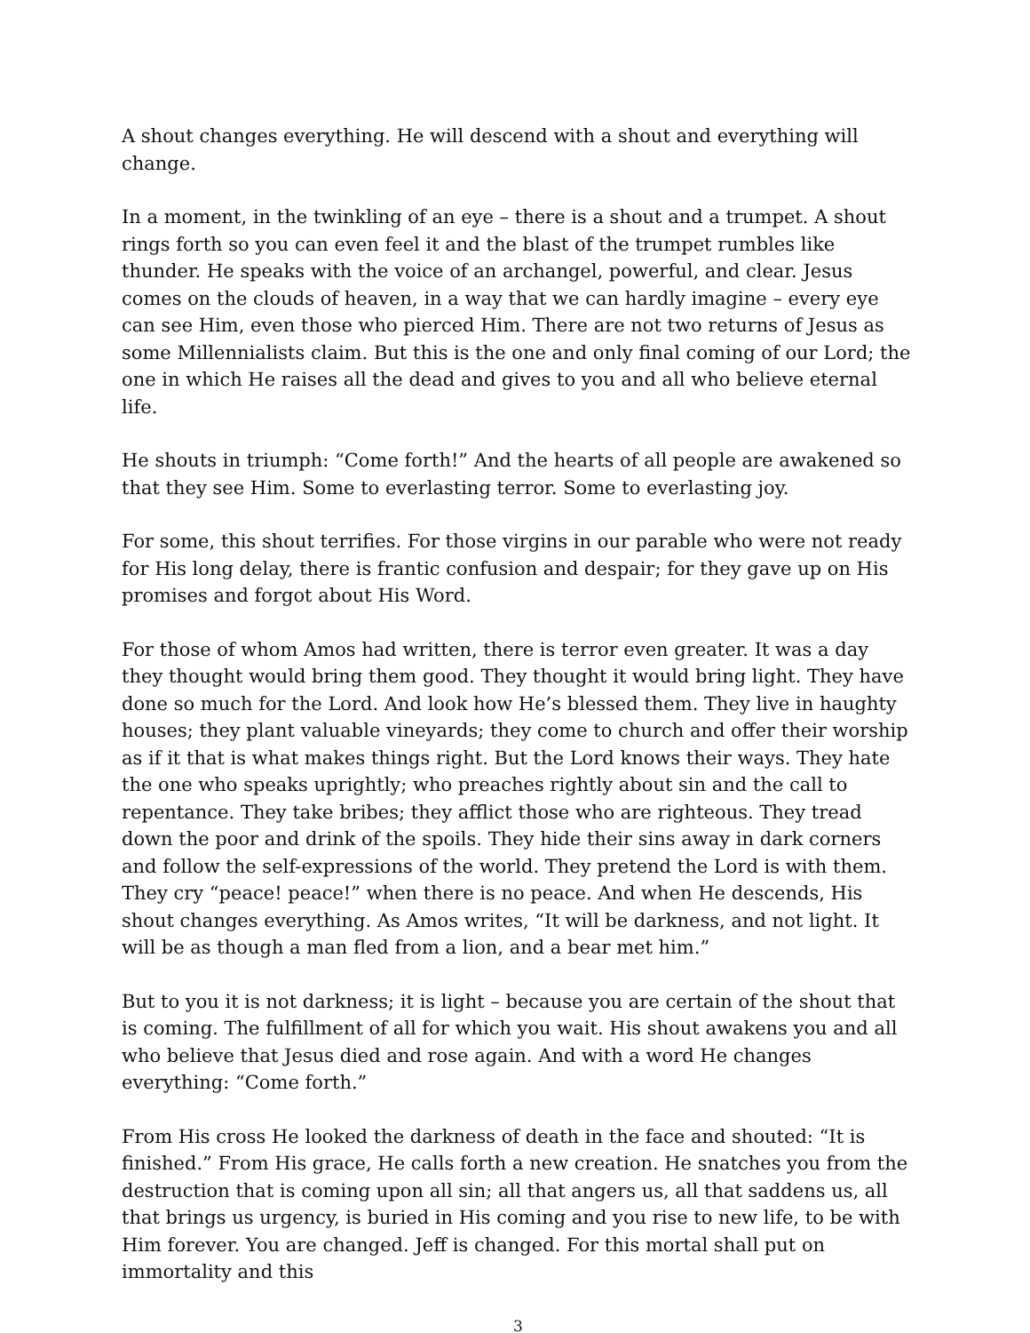A shout changes everything. He will descend with a shout and everything will change.
In a moment, in the twinkling of an eye – there is a shout and a trumpet. A shout rings forth so you can even feel it and the blast of the trumpet rumbles like thunder. He speaks with the voice of an archangel, powerful, and clear. Jesus comes on the clouds of heaven, in a way that we can hardly imagine – every eye can see Him, even those who pierced Him. There are not two returns of Jesus as some Millennialists claim. But this is the one and only final coming of our Lord; the one in which He raises all the dead and gives to you and all who believe eternal life.
He shouts in triumph: “Come forth!” And the hearts of all people are awakened so that they see Him. Some to everlasting terror. Some to everlasting joy.
For some, this shout terrifies. For those virgins in our parable who were not ready for His long delay, there is frantic confusion and despair; for they gave up on His promises and forgot about His Word.
For those of whom Amos had written, there is terror even greater. It was a day they thought would bring them good. They thought it would bring light. They have done so much for the Lord. And look how He’s blessed them. They live in haughty houses; they plant valuable vineyards; they come to church and offer their worship as if it that is what makes things right. But the Lord knows their ways. They hate the one who speaks uprightly; who preaches rightly about sin and the call to repentance. They take bribes; they afflict those who are righteous. They tread down the poor and drink of the spoils. They hide their sins away in dark corners and follow the self-expressions of the world. They pretend the Lord is with them. They cry “peace! peace!” when there is no peace. And when He descends, His shout changes everything. As Amos writes, “It will be darkness, and not light. It will be as though a man fled from a lion, and a bear met him.”
But to you it is not darkness; it is light – because you are certain of the shout that is coming. The fulfillment of all for which you wait. His shout awakens you and all who believe that Jesus died and rose again. And with a word He changes everything: “Come forth.”
From His cross He looked the darkness of death in the face and shouted: “It is finished.” From His grace, He calls forth a new creation. He snatches you from the destruction that is coming upon all sin; all that angers us, all that saddens us, all that brings us urgency, is buried in His coming and you rise to new life, to be with Him forever. You are changed. Jeff is changed. For this mortal shall put on immortality and this
3